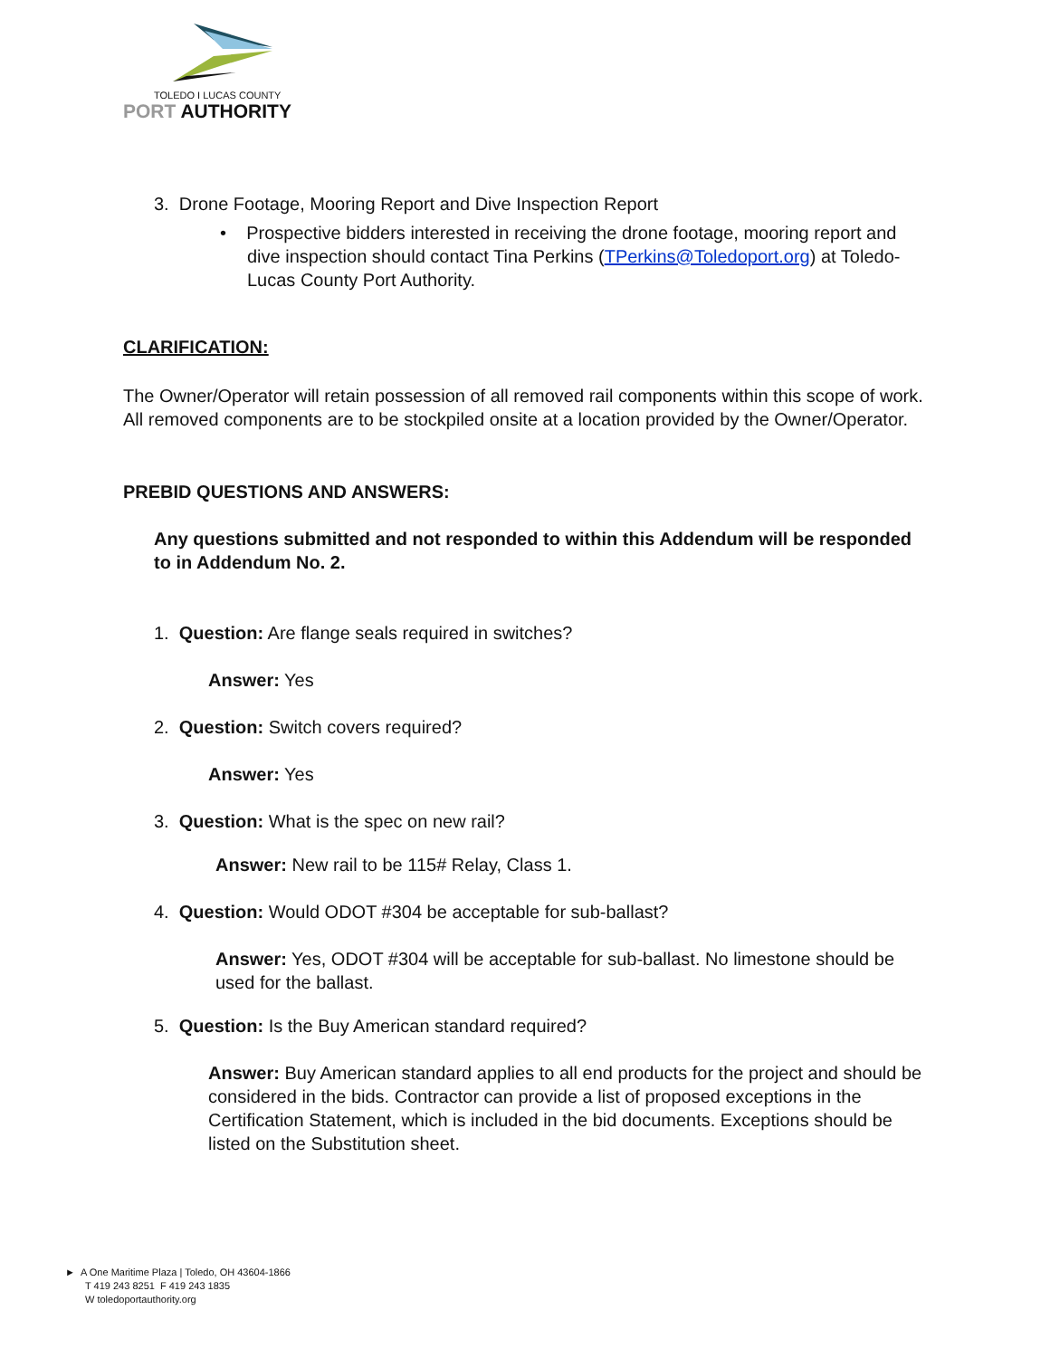TOLEDO I LUCAS COUNTY
PORT AUTHORITY
3. Drone Footage, Mooring Report and Dive Inspection Report
• Prospective bidders interested in receiving the drone footage, mooring report and dive inspection should contact Tina Perkins (TPerkins@Toledoport.org) at Toledo-Lucas County Port Authority.
CLARIFICATION:
The Owner/Operator will retain possession of all removed rail components within this scope of work. All removed components are to be stockpiled onsite at a location provided by the Owner/Operator.
PREBID QUESTIONS AND ANSWERS:
Any questions submitted and not responded to within this Addendum will be responded to in Addendum No. 2.
1. Question: Are flange seals required in switches?
Answer: Yes
2. Question: Switch covers required?
Answer: Yes
3. Question: What is the spec on new rail?
Answer: New rail to be 115# Relay, Class 1.
4. Question: Would ODOT #304 be acceptable for sub-ballast?
Answer: Yes, ODOT #304 will be acceptable for sub-ballast. No limestone should be used for the ballast.
5. Question: Is the Buy American standard required?
Answer: Buy American standard applies to all end products for the project and should be considered in the bids. Contractor can provide a list of proposed exceptions in the Certification Statement, which is included in the bid documents. Exceptions should be listed on the Substitution sheet.
► A One Maritime Plaza | Toledo, OH 43604-1866
T 419 243 8251 F 419 243 1835
W toledoportauthority.org